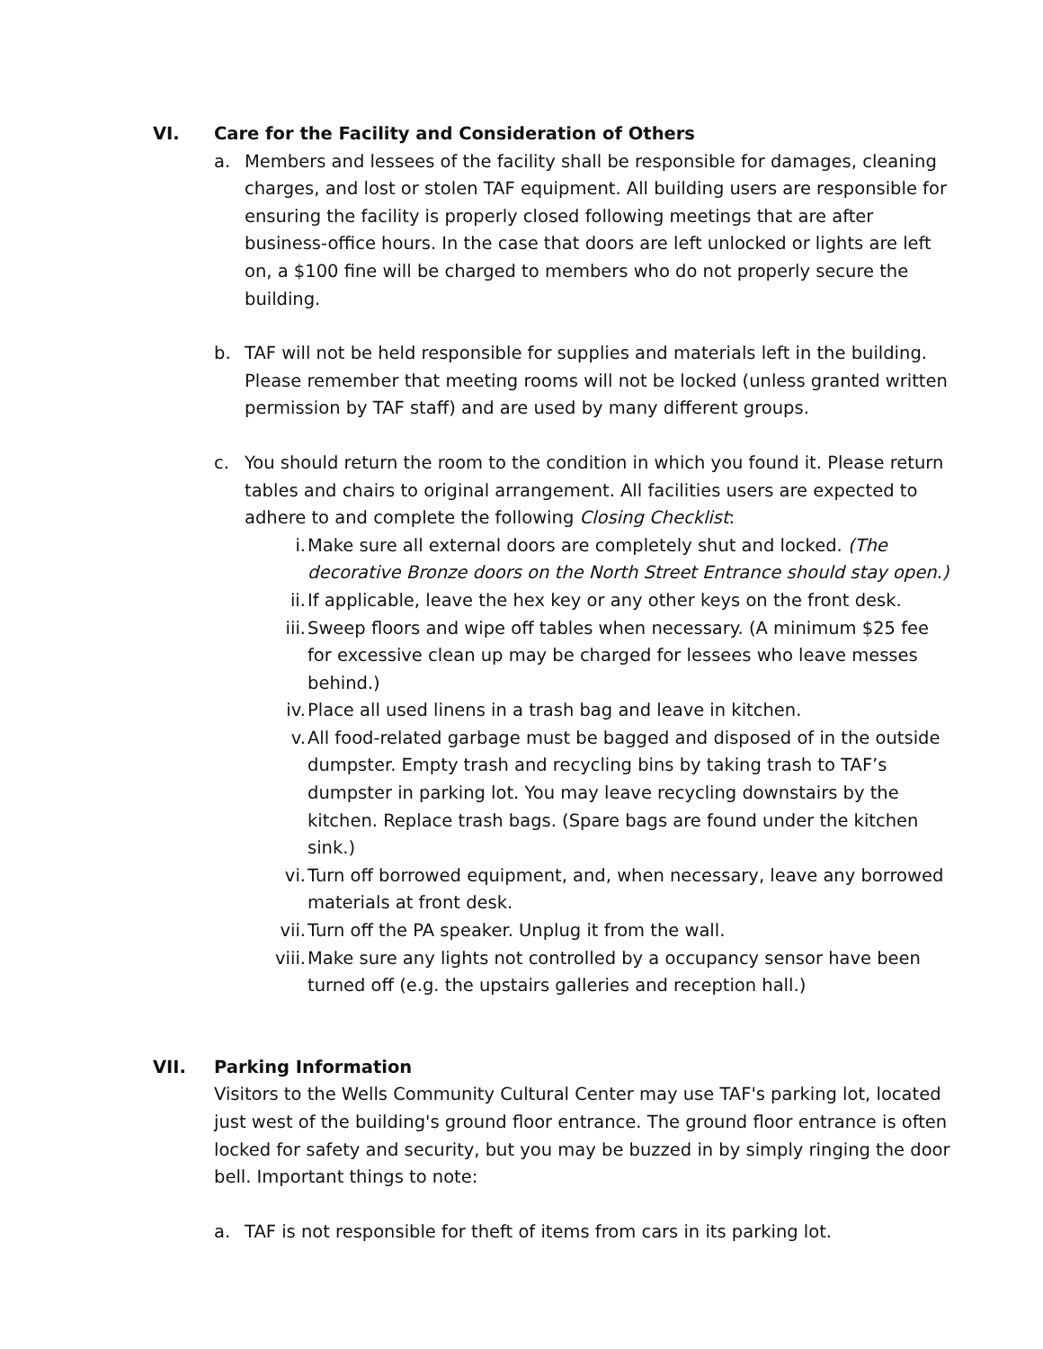VI. Care for the Facility and Consideration of Others
a. Members and lessees of the facility shall be responsible for damages, cleaning charges, and lost or stolen TAF equipment. All building users are responsible for ensuring the facility is properly closed following meetings that are after business-office hours. In the case that doors are left unlocked or lights are left on, a $100 fine will be charged to members who do not properly secure the building.
b. TAF will not be held responsible for supplies and materials left in the building. Please remember that meeting rooms will not be locked (unless granted written permission by TAF staff) and are used by many different groups.
c. You should return the room to the condition in which you found it. Please return tables and chairs to original arrangement. All facilities users are expected to adhere to and complete the following Closing Checklist:
i. Make sure all external doors are completely shut and locked. (The decorative Bronze doors on the North Street Entrance should stay open.)
ii. If applicable, leave the hex key or any other keys on the front desk.
iii. Sweep floors and wipe off tables when necessary. (A minimum $25 fee for excessive clean up may be charged for lessees who leave messes behind.)
iv. Place all used linens in a trash bag and leave in kitchen.
v. All food-related garbage must be bagged and disposed of in the outside dumpster. Empty trash and recycling bins by taking trash to TAF’s dumpster in parking lot. You may leave recycling downstairs by the kitchen. Replace trash bags. (Spare bags are found under the kitchen sink.)
vi. Turn off borrowed equipment, and, when necessary, leave any borrowed materials at front desk.
vii. Turn off the PA speaker. Unplug it from the wall.
viii. Make sure any lights not controlled by a occupancy sensor have been turned off (e.g. the upstairs galleries and reception hall.)
VII. Parking Information
Visitors to the Wells Community Cultural Center may use TAF's parking lot, located just west of the building's ground floor entrance. The ground floor entrance is often locked for safety and security, but you may be buzzed in by simply ringing the door bell. Important things to note:
a. TAF is not responsible for theft of items from cars in its parking lot.